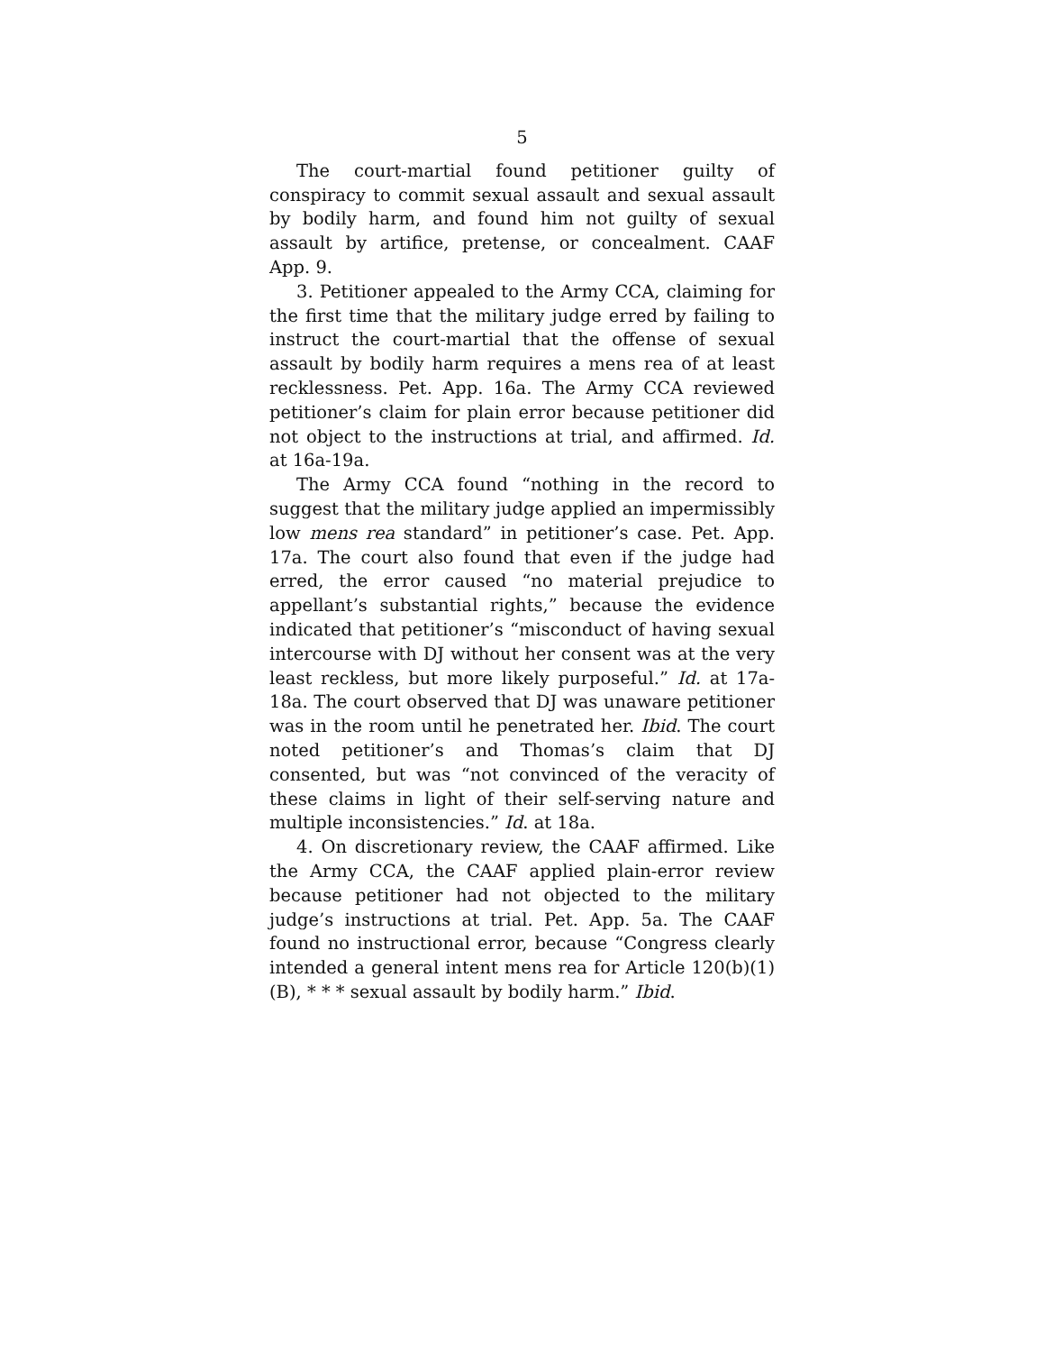5
The court-martial found petitioner guilty of conspiracy to commit sexual assault and sexual assault by bodily harm, and found him not guilty of sexual assault by artifice, pretense, or concealment. CAAF App. 9.
3. Petitioner appealed to the Army CCA, claiming for the first time that the military judge erred by failing to instruct the court-martial that the offense of sexual assault by bodily harm requires a mens rea of at least recklessness. Pet. App. 16a. The Army CCA reviewed petitioner’s claim for plain error because petitioner did not object to the instructions at trial, and affirmed. Id. at 16a-19a.
The Army CCA found “nothing in the record to suggest that the military judge applied an impermissibly low mens rea standard” in petitioner’s case. Pet. App. 17a. The court also found that even if the judge had erred, the error caused “no material prejudice to appellant’s substantial rights,” because the evidence indicated that petitioner’s “misconduct of having sexual intercourse with DJ without her consent was at the very least reckless, but more likely purposeful.” Id. at 17a-18a. The court observed that DJ was unaware petitioner was in the room until he penetrated her. Ibid. The court noted petitioner’s and Thomas’s claim that DJ consented, but was “not convinced of the veracity of these claims in light of their self-serving nature and multiple inconsistencies.” Id. at 18a.
4. On discretionary review, the CAAF affirmed. Like the Army CCA, the CAAF applied plain-error review because petitioner had not objected to the military judge’s instructions at trial. Pet. App. 5a. The CAAF found no instructional error, because “Congress clearly intended a general intent mens rea for Article 120(b)(1)(B), * * * sexual assault by bodily harm.” Ibid.